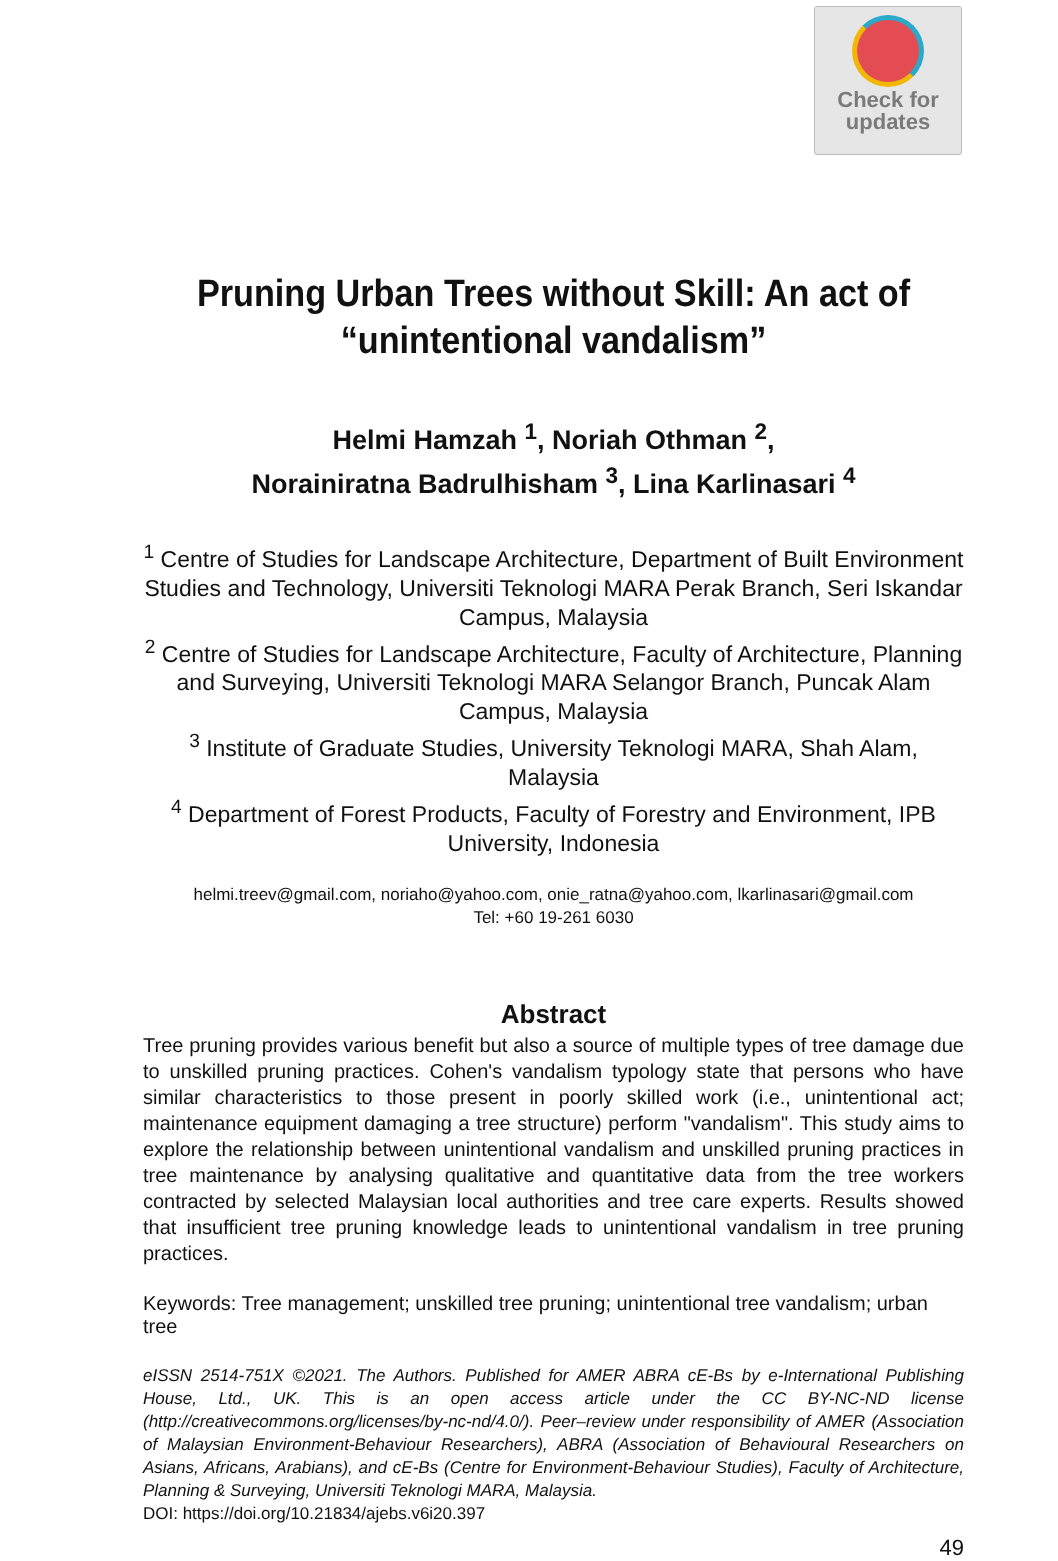Check for
updates
Pruning Urban Trees without Skill: An act of “unintentional vandalism”
Helmi Hamzah <sup>1</sup>, Noriah Othman <sup>2</sup>,
Norainiratna Badrulhisham <sup>3</sup>, Lina Karlinasari <sup>4</sup>
<sup>1</sup> Centre of Studies for Landscape Architecture, Department of Built Environment Studies and Technology, Universiti Teknologi MARA Perak Branch, Seri Iskandar Campus, Malaysia
<sup>2</sup> Centre of Studies for Landscape Architecture, Faculty of Architecture, Planning and Surveying, Universiti Teknologi MARA Selangor Branch, Puncak Alam Campus, Malaysia
<sup>3</sup> Institute of Graduate Studies, University Teknologi MARA, Shah Alam, Malaysia
<sup>4</sup> Department of Forest Products, Faculty of Forestry and Environment, IPB University, Indonesia
helmi.treev@gmail.com, noriaho@yahoo.com, onie_ratna@yahoo.com, lkarlinasari@gmail.com
Tel: +60 19-261 6030
Abstract
Tree pruning provides various benefit but also a source of multiple types of tree damage due to unskilled pruning practices. Cohen's vandalism typology state that persons who have similar characteristics to those present in poorly skilled work (i.e., unintentional act; maintenance equipment damaging a tree structure) perform "vandalism". This study aims to explore the relationship between unintentional vandalism and unskilled pruning practices in tree maintenance by analysing qualitative and quantitative data from the tree workers contracted by selected Malaysian local authorities and tree care experts. Results showed that insufficient tree pruning knowledge leads to unintentional vandalism in tree pruning practices.
Keywords: Tree management; unskilled tree pruning; unintentional tree vandalism; urban tree
eISSN 2514-751X ©2021. The Authors. Published for AMER ABRA cE-Bs by e-International Publishing House, Ltd., UK. This is an open access article under the CC BY-NC-ND license (http://creativecommons.org/licenses/by-nc-nd/4.0/). Peer–review under responsibility of AMER (Association of Malaysian Environment-Behaviour Researchers), ABRA (Association of Behavioural Researchers on Asians, Africans, Arabians), and cE-Bs (Centre for Environment-Behaviour Studies), Faculty of Architecture, Planning & Surveying, Universiti Teknologi MARA, Malaysia.
DOI: https://doi.org/10.21834/ajebs.v6i20.397
49